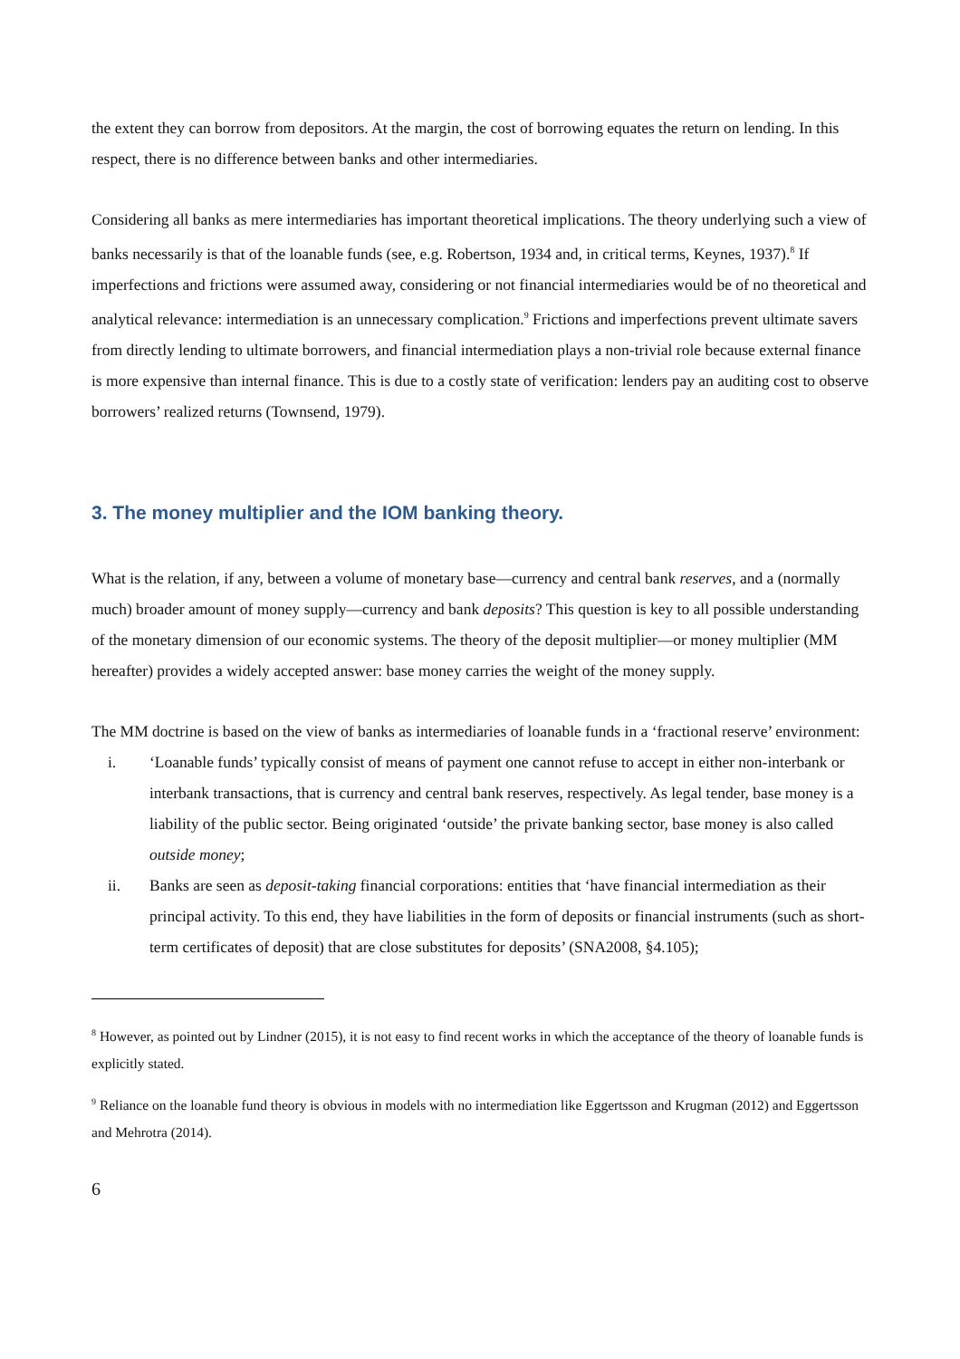the extent they can borrow from depositors. At the margin, the cost of borrowing equates the return on lending. In this respect, there is no difference between banks and other intermediaries.
Considering all banks as mere intermediaries has important theoretical implications. The theory underlying such a view of banks necessarily is that of the loanable funds (see, e.g. Robertson, 1934 and, in critical terms, Keynes, 1937).<sup>8</sup> If imperfections and frictions were assumed away, considering or not financial intermediaries would be of no theoretical and analytical relevance: intermediation is an unnecessary complication.<sup>9</sup> Frictions and imperfections prevent ultimate savers from directly lending to ultimate borrowers, and financial intermediation plays a non-trivial role because external finance is more expensive than internal finance. This is due to a costly state of verification: lenders pay an auditing cost to observe borrowers’ realized returns (Townsend, 1979).
3. The money multiplier and the IOM banking theory.
What is the relation, if any, between a volume of monetary base—currency and central bank reserves, and a (normally much) broader amount of money supply—currency and bank deposits? This question is key to all possible understanding of the monetary dimension of our economic systems. The theory of the deposit multiplier—or money multiplier (MM hereafter) provides a widely accepted answer: base money carries the weight of the money supply.
The MM doctrine is based on the view of banks as intermediaries of loanable funds in a ‘fractional reserve’ environment:
i. ‘Loanable funds’ typically consist of means of payment one cannot refuse to accept in either non-interbank or interbank transactions, that is currency and central bank reserves, respectively. As legal tender, base money is a liability of the public sector. Being originated ‘outside’ the private banking sector, base money is also called outside money;
ii. Banks are seen as deposit-taking financial corporations: entities that ‘have financial intermediation as their principal activity. To this end, they have liabilities in the form of deposits or financial instruments (such as short-term certificates of deposit) that are close substitutes for deposits’ (SNA2008, §4.105);
<sup>8</sup> However, as pointed out by Lindner (2015), it is not easy to find recent works in which the acceptance of the theory of loanable funds is explicitly stated.
<sup>9</sup> Reliance on the loanable fund theory is obvious in models with no intermediation like Eggertsson and Krugman (2012) and Eggertsson and Mehrotra (2014).
6